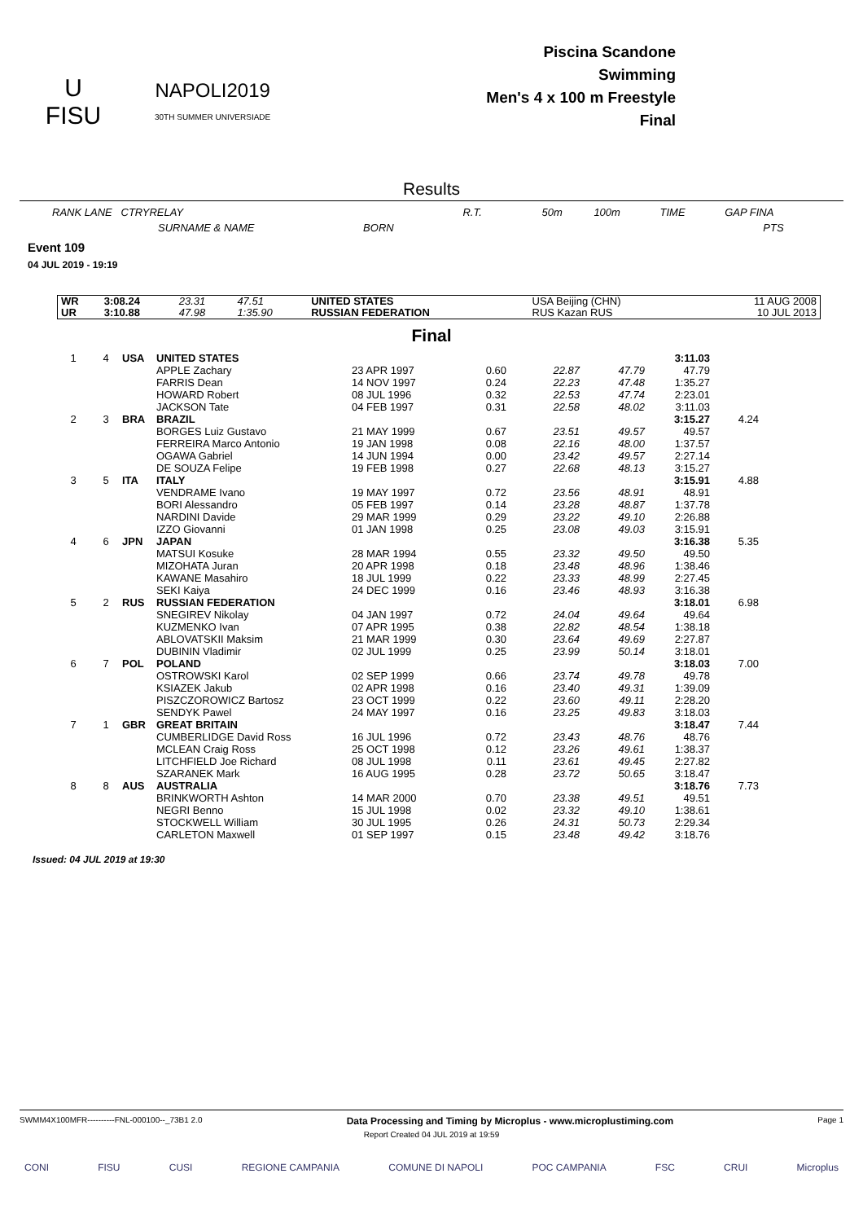U
FISU
NAPOLI2019
30TH SUMMER UNIVERSIADE
Piscina Scandone
Swimming
Men's 4 x 100 m Freestyle
Final
Results
RANK LANE CTRYRELAY R.T. 50m 100m TIME GAP FINA
SURNAME & NAME BORN PTS
Event 109
04 JUL 2019 - 19:19
| WR | 3:08.24 | 23.31 | 47.51 | UNITED STATES | USA Beijing (CHN) | 11 AUG 2008 |
| UR | 3:10.88 | 47.98 | 1:35.90 | RUSSIAN FEDERATION | RUS Kazan RUS | 10 JUL 2013 |
Final
| 1 | 4 | USA | UNITED STATES | | | | | 3:11.03 | |
| | | | APPLE Zachary | 23 APR 1997 | 0.60 | 22.87 | 47.79 | 47.79 | |
| | | | FARRIS Dean | 14 NOV 1997 | 0.24 | 22.23 | 47.48 | 1:35.27 | |
| | | | HOWARD Robert | 08 JUL 1996 | 0.32 | 22.53 | 47.74 | 2:23.01 | |
| | | | JACKSON Tate | 04 FEB 1997 | 0.31 | 22.58 | 48.02 | 3:11.03 | |
| 2 | 3 | BRA | BRAZIL | | | | | 3:15.27 | 4.24 |
| | | | BORGES Luiz Gustavo | 21 MAY 1999 | 0.67 | 23.51 | 49.57 | 49.57 | |
| | | | FERREIRA Marco Antonio | 19 JAN 1998 | 0.08 | 22.16 | 48.00 | 1:37.57 | |
| | | | OGAWA Gabriel | 14 JUN 1994 | 0.00 | 23.42 | 49.57 | 2:27.14 | |
| | | | DE SOUZA Felipe | 19 FEB 1998 | 0.27 | 22.68 | 48.13 | 3:15.27 | |
| 3 | 5 | ITA | ITALY | | | | | 3:15.91 | 4.88 |
| | | | VENDRAME Ivano | 19 MAY 1997 | 0.72 | 23.56 | 48.91 | 48.91 | |
| | | | BORI Alessandro | 05 FEB 1997 | 0.14 | 23.28 | 48.87 | 1:37.78 | |
| | | | NARDINI Davide | 29 MAR 1999 | 0.29 | 23.22 | 49.10 | 2:26.88 | |
| | | | IZZO Giovanni | 01 JAN 1998 | 0.25 | 23.08 | 49.03 | 3:15.91 | |
| 4 | 6 | JPN | JAPAN | | | | | 3:16.38 | 5.35 |
| | | | MATSUI Kosuke | 28 MAR 1994 | 0.55 | 23.32 | 49.50 | 49.50 | |
| | | | MIZOHATA Juran | 20 APR 1998 | 0.18 | 23.48 | 48.96 | 1:38.46 | |
| | | | KAWANE Masahiro | 18 JUL 1999 | 0.22 | 23.33 | 48.99 | 2:27.45 | |
| | | | SEKI Kaiya | 24 DEC 1999 | 0.16 | 23.46 | 48.93 | 3:16.38 | |
| 5 | 2 | RUS | RUSSIAN FEDERATION | | | | | 3:18.01 | 6.98 |
| | | | SNEGIREV Nikolay | 04 JAN 1997 | 0.72 | 24.04 | 49.64 | 49.64 | |
| | | | KUZMENKO Ivan | 07 APR 1995 | 0.38 | 22.82 | 48.54 | 1:38.18 | |
| | | | ABLOVATSKII Maksim | 21 MAR 1999 | 0.30 | 23.64 | 49.69 | 2:27.87 | |
| | | | DUBININ Vladimir | 02 JUL 1999 | 0.25 | 23.99 | 50.14 | 3:18.01 | |
| 6 | 7 | POL | POLAND | | | | | 3:18.03 | 7.00 |
| | | | OSTROWSKI Karol | 02 SEP 1999 | 0.66 | 23.74 | 49.78 | 49.78 | |
| | | | KSIAZEK Jakub | 02 APR 1998 | 0.16 | 23.40 | 49.31 | 1:39.09 | |
| | | | PISZCZOROWICZ Bartosz | 23 OCT 1999 | 0.22 | 23.60 | 49.11 | 2:28.20 | |
| | | | SENDYK Pawel | 24 MAY 1997 | 0.16 | 23.25 | 49.83 | 3:18.03 | |
| 7 | 1 | GBR | GREAT BRITAIN | | | | | 3:18.47 | 7.44 |
| | | | CUMBERLIDGE David Ross | 16 JUL 1996 | 0.72 | 23.43 | 48.76 | 48.76 | |
| | | | MCLEAN Craig Ross | 25 OCT 1998 | 0.12 | 23.26 | 49.61 | 1:38.37 | |
| | | | LITCHFIELD Joe Richard | 08 JUL 1998 | 0.11 | 23.61 | 49.45 | 2:27.82 | |
| | | | SZARANEK Mark | 16 AUG 1995 | 0.28 | 23.72 | 50.65 | 3:18.47 | |
| 8 | 8 | AUS | AUSTRALIA | | | | | 3:18.76 | 7.73 |
| | | | BRINKWORTH Ashton | 14 MAR 2000 | 0.70 | 23.38 | 49.51 | 49.51 | |
| | | | NEGRI Benno | 15 JUL 1998 | 0.02 | 23.32 | 49.10 | 1:38.61 | |
| | | | STOCKWELL William | 30 JUL 1995 | 0.26 | 24.31 | 50.73 | 2:29.34 | |
| | | | CARLETON Maxwell | 01 SEP 1997 | 0.15 | 23.48 | 49.42 | 3:18.76 | |
Issued: 04 JUL 2019 at 19:30
SWMM4X100MFR----------FNL-000100--_73B1 2.0 Data Processing and Timing by Microplus - www.microplustiming.com Page 1
Report Created 04 JUL 2019 at 19:59
CONI FISU CUSI REGIONE CAMPANIA COMUNE DI NAPOLI POC CAMPANIA FSC CRUI Microplus